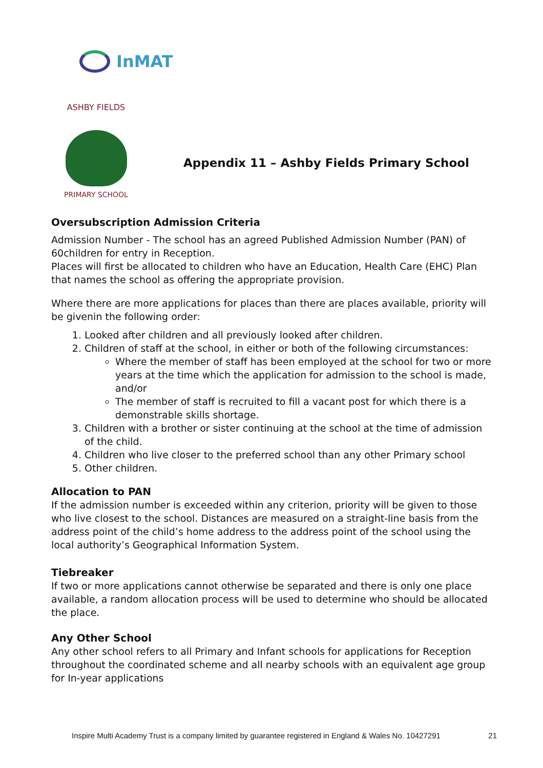InMAT
ASHBY FIELDS
PRIMARY SCHOOL
Appendix 11 – Ashby Fields Primary School
Oversubscription Admission Criteria
Admission Number - The school has an agreed Published Admission Number (PAN) of 60children for entry in Reception.
Places will first be allocated to children who have an Education, Health Care (EHC) Plan that names the school as offering the appropriate provision.
Where there are more applications for places than there are places available, priority will be givenin the following order:
1. Looked after children and all previously looked after children.
2. Children of staff at the school, in either or both of the following circumstances:
Where the member of staff has been employed at the school for two or more years at the time which the application for admission to the school is made, and/or
The member of staff is recruited to fill a vacant post for which there is a demonstrable skills shortage.
3. Children with a brother or sister continuing at the school at the time of admission of the child.
4. Children who live closer to the preferred school than any other Primary school
5. Other children.
Allocation to PAN
If the admission number is exceeded within any criterion, priority will be given to those who live closest to the school. Distances are measured on a straight-line basis from the address point of the child’s home address to the address point of the school using the local authority’s Geographical Information System.
Tiebreaker
If two or more applications cannot otherwise be separated and there is only one place available, a random allocation process will be used to determine who should be allocated the place.
Any Other School
Any other school refers to all Primary and Infant schools for applications for Reception throughout the coordinated scheme and all nearby schools with an equivalent age group for In-year applications
Inspire Multi Academy Trust is a company limited by guarantee registered in England & Wales No. 10427291 21